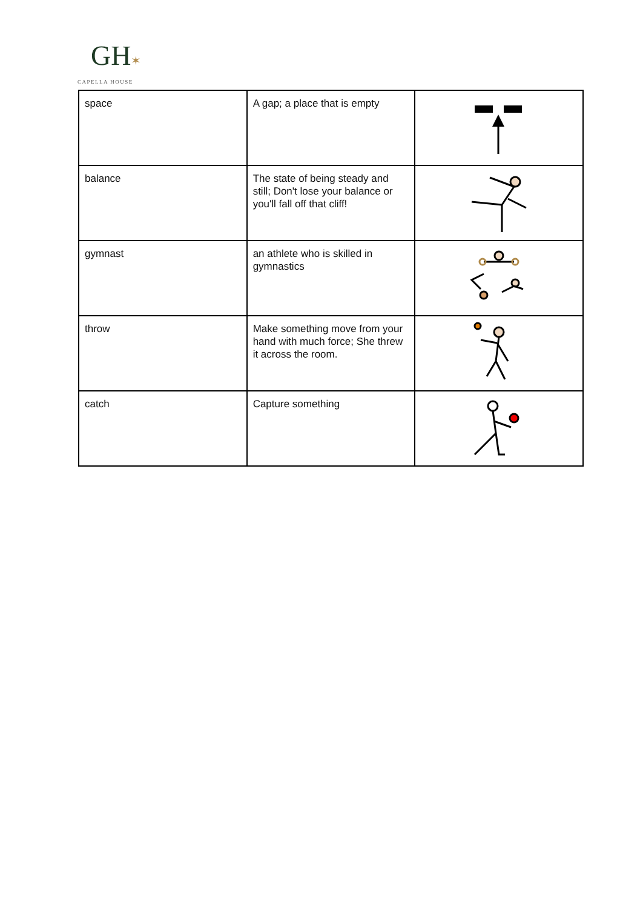GH✶
CAPELLA HOUSE
| space | A gap; a place that is empty | |
| balance | The state of being steady and still; Don't lose your balance or you'll fall off that cliff! | |
| gymnast | an athlete who is skilled in gymnastics | |
| throw | Make something move from your hand with much force; She threw it across the room. | |
| catch | Capture something | |